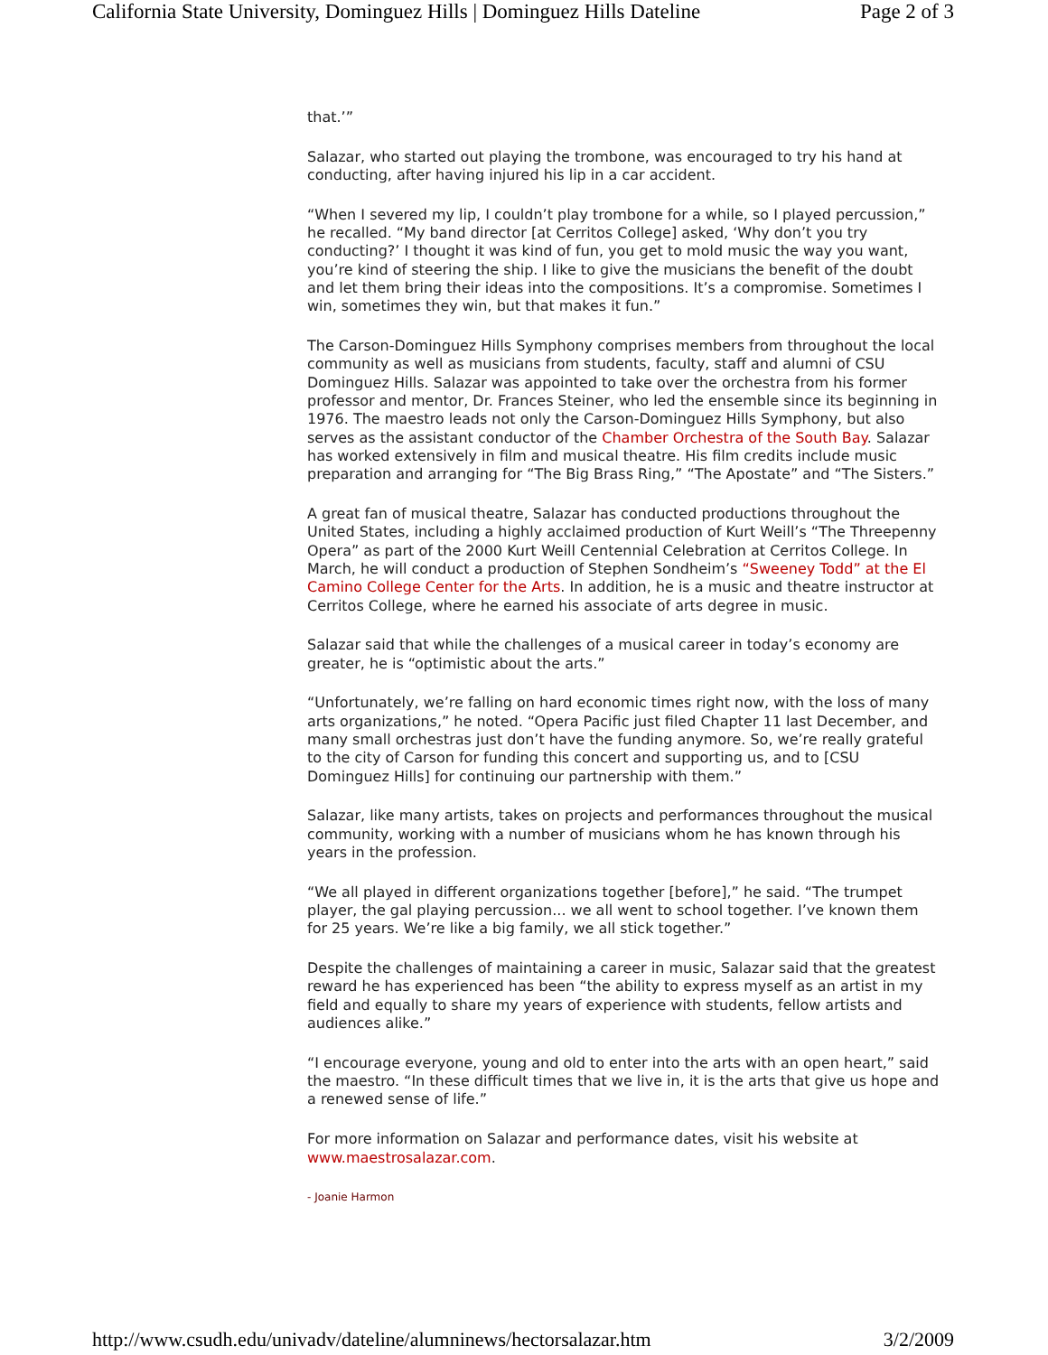California State University, Dominguez Hills | Dominguez Hills Dateline Page 2 of 3
that.’”
Salazar, who started out playing the trombone, was encouraged to try his hand at conducting, after having injured his lip in a car accident.
“When I severed my lip, I couldn’t play trombone for a while, so I played percussion,” he recalled. “My band director [at Cerritos College] asked, ‘Why don’t you try conducting?’ I thought it was kind of fun, you get to mold music the way you want, you’re kind of steering the ship. I like to give the musicians the benefit of the doubt and let them bring their ideas into the compositions. It’s a compromise. Sometimes I win, sometimes they win, but that makes it fun.”
The Carson-Dominguez Hills Symphony comprises members from throughout the local community as well as musicians from students, faculty, staff and alumni of CSU Dominguez Hills. Salazar was appointed to take over the orchestra from his former professor and mentor, Dr. Frances Steiner, who led the ensemble since its beginning in 1976. The maestro leads not only the Carson-Dominguez Hills Symphony, but also serves as the assistant conductor of the Chamber Orchestra of the South Bay. Salazar has worked extensively in film and musical theatre. His film credits include music preparation and arranging for “The Big Brass Ring,” “The Apostate” and “The Sisters.”
A great fan of musical theatre, Salazar has conducted productions throughout the United States, including a highly acclaimed production of Kurt Weill’s “The Threepenny Opera” as part of the 2000 Kurt Weill Centennial Celebration at Cerritos College. In March, he will conduct a production of Stephen Sondheim’s “Sweeney Todd” at the El Camino College Center for the Arts. In addition, he is a music and theatre instructor at Cerritos College, where he earned his associate of arts degree in music.
Salazar said that while the challenges of a musical career in today’s economy are greater, he is “optimistic about the arts.”
“Unfortunately, we’re falling on hard economic times right now, with the loss of many arts organizations,” he noted. “Opera Pacific just filed Chapter 11 last December, and many small orchestras just don’t have the funding anymore. So, we’re really grateful to the city of Carson for funding this concert and supporting us, and to [CSU Dominguez Hills] for continuing our partnership with them.”
Salazar, like many artists, takes on projects and performances throughout the musical community, working with a number of musicians whom he has known through his years in the profession.
“We all played in different organizations together [before],” he said. “The trumpet player, the gal playing percussion... we all went to school together. I’ve known them for 25 years. We’re like a big family, we all stick together.”
Despite the challenges of maintaining a career in music, Salazar said that the greatest reward he has experienced has been “the ability to express myself as an artist in my field and equally to share my years of experience with students, fellow artists and audiences alike.”
“I encourage everyone, young and old to enter into the arts with an open heart,” said the maestro. “In these difficult times that we live in, it is the arts that give us hope and a renewed sense of life.”
For more information on Salazar and performance dates, visit his website at www.maestrosalazar.com.
- Joanie Harmon
http://www.csudh.edu/univadv/dateline/alumninews/hectorsalazar.htm 3/2/2009